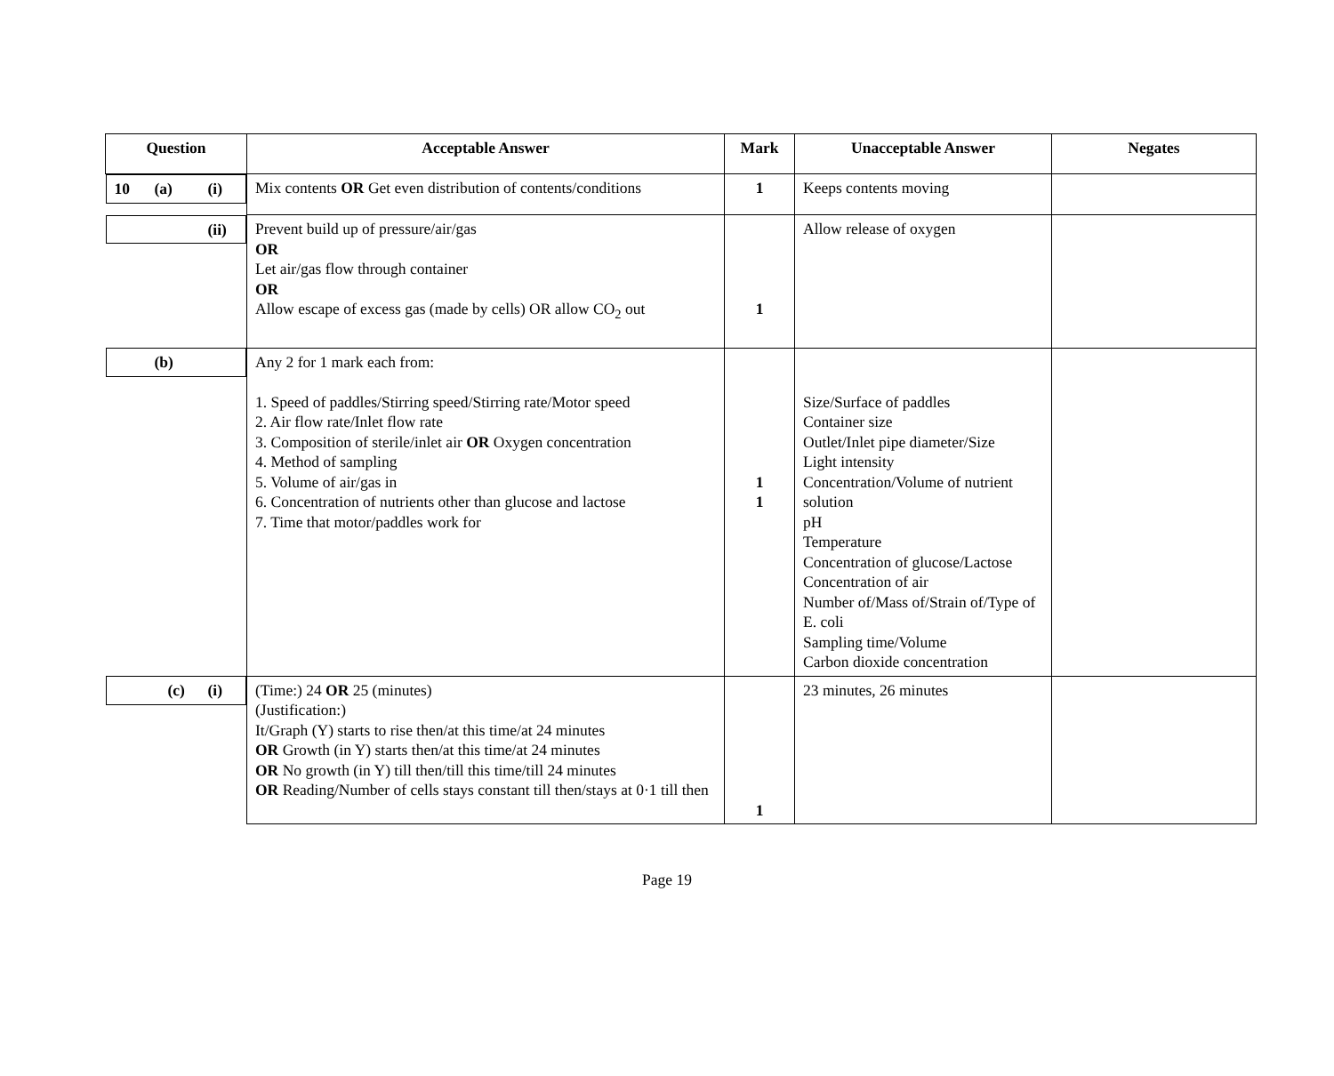| Question | Acceptable Answer | Mark | Unacceptable Answer | Negates |
| --- | --- | --- | --- | --- |
| 10 (a) (i) | Mix contents OR Get even distribution of contents/conditions | 1 | Keeps contents moving | |
| (ii) | Prevent build up of pressure/air/gas OR Let air/gas flow through container OR Allow escape of excess gas (made by cells) OR allow CO<sub>2</sub> out | 1 | Allow release of oxygen | |
| (b) | Any 2 for 1 mark each from: 1. Speed of paddles/Stirring speed/Stirring rate/Motor speed 2. Air flow rate/Inlet flow rate 3. Composition of sterile/inlet air OR Oxygen concentration 4. Method of sampling 5. Volume of air/gas in 6. Concentration of nutrients other than glucose and lactose 7. Time that motor/paddles work for | 1 1 | Size/Surface of paddles Container size Outlet/Inlet pipe diameter/Size Light intensity Concentration/Volume of nutrient solution pH Temperature Concentration of glucose/Lactose Concentration of air Number of/Mass of/Strain of/Type of E. coli Sampling time/Volume Carbon dioxide concentration | |
| (c) (i) | (Time:) 24 OR 25 (minutes) (Justification:) It/Graph (Y) starts to rise then/at this time/at 24 minutes OR Growth (in Y) starts then/at this time/at 24 minutes OR No growth (in Y) till then/till this time/till 24 minutes OR Reading/Number of cells stays constant till then/stays at 0·1 till then | 1 | 23 minutes, 26 minutes | |
Page 19